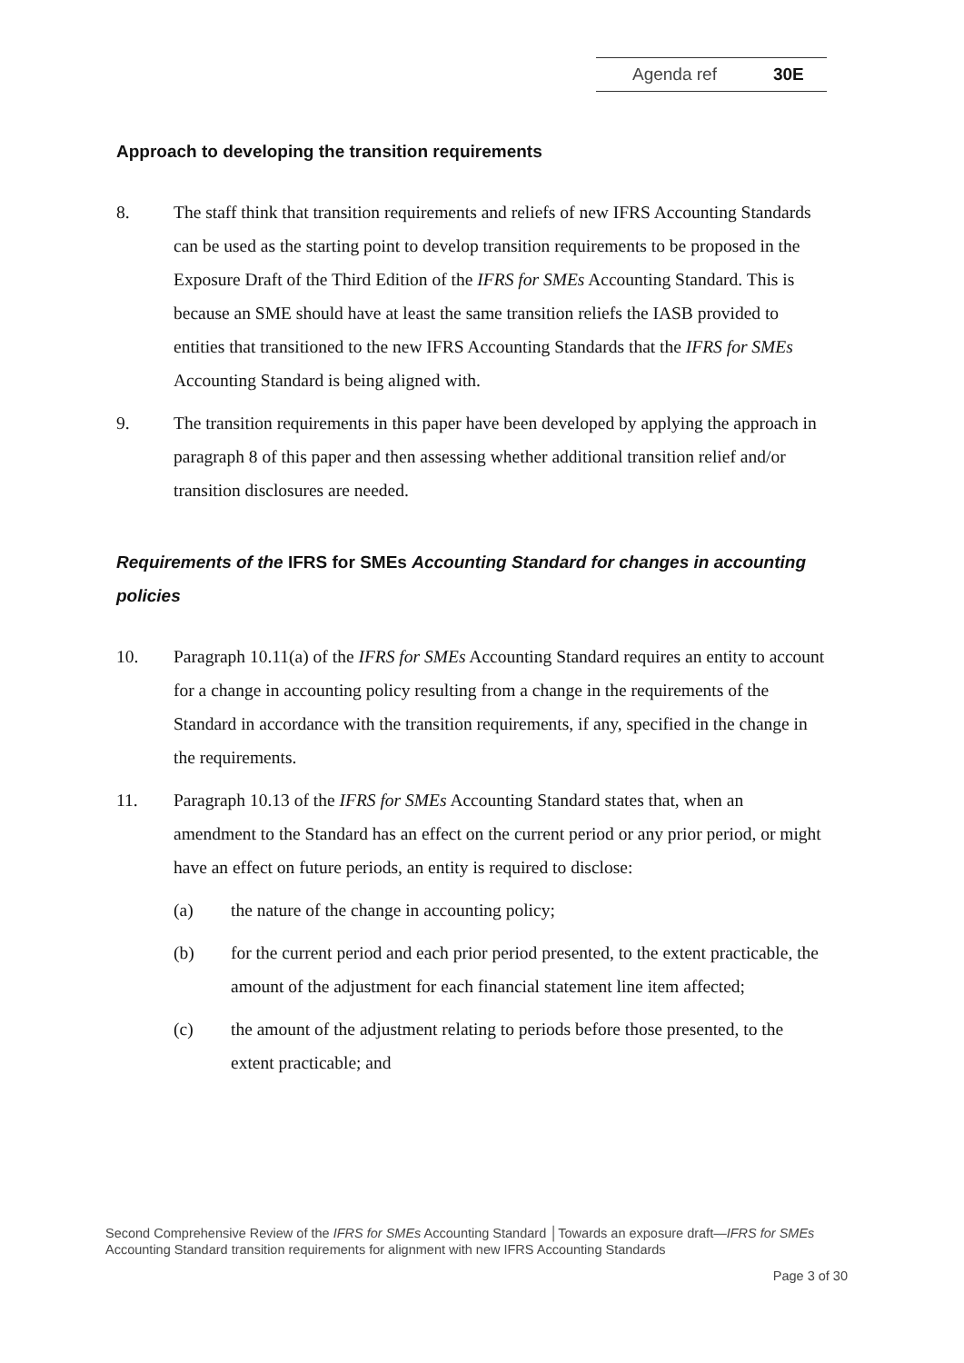Agenda ref 30E
Approach to developing the transition requirements
8. The staff think that transition requirements and reliefs of new IFRS Accounting Standards can be used as the starting point to develop transition requirements to be proposed in the Exposure Draft of the Third Edition of the IFRS for SMEs Accounting Standard. This is because an SME should have at least the same transition reliefs the IASB provided to entities that transitioned to the new IFRS Accounting Standards that the IFRS for SMEs Accounting Standard is being aligned with.
9. The transition requirements in this paper have been developed by applying the approach in paragraph 8 of this paper and then assessing whether additional transition relief and/or transition disclosures are needed.
Requirements of the IFRS for SMEs Accounting Standard for changes in accounting policies
10. Paragraph 10.11(a) of the IFRS for SMEs Accounting Standard requires an entity to account for a change in accounting policy resulting from a change in the requirements of the Standard in accordance with the transition requirements, if any, specified in the change in the requirements.
11. Paragraph 10.13 of the IFRS for SMEs Accounting Standard states that, when an amendment to the Standard has an effect on the current period or any prior period, or might have an effect on future periods, an entity is required to disclose:
(a) the nature of the change in accounting policy;
(b) for the current period and each prior period presented, to the extent practicable, the amount of the adjustment for each financial statement line item affected;
(c) the amount of the adjustment relating to periods before those presented, to the extent practicable; and
Second Comprehensive Review of the IFRS for SMEs Accounting Standard │Towards an exposure draft—IFRS for SMEs Accounting Standard transition requirements for alignment with new IFRS Accounting Standards
Page 3 of 30